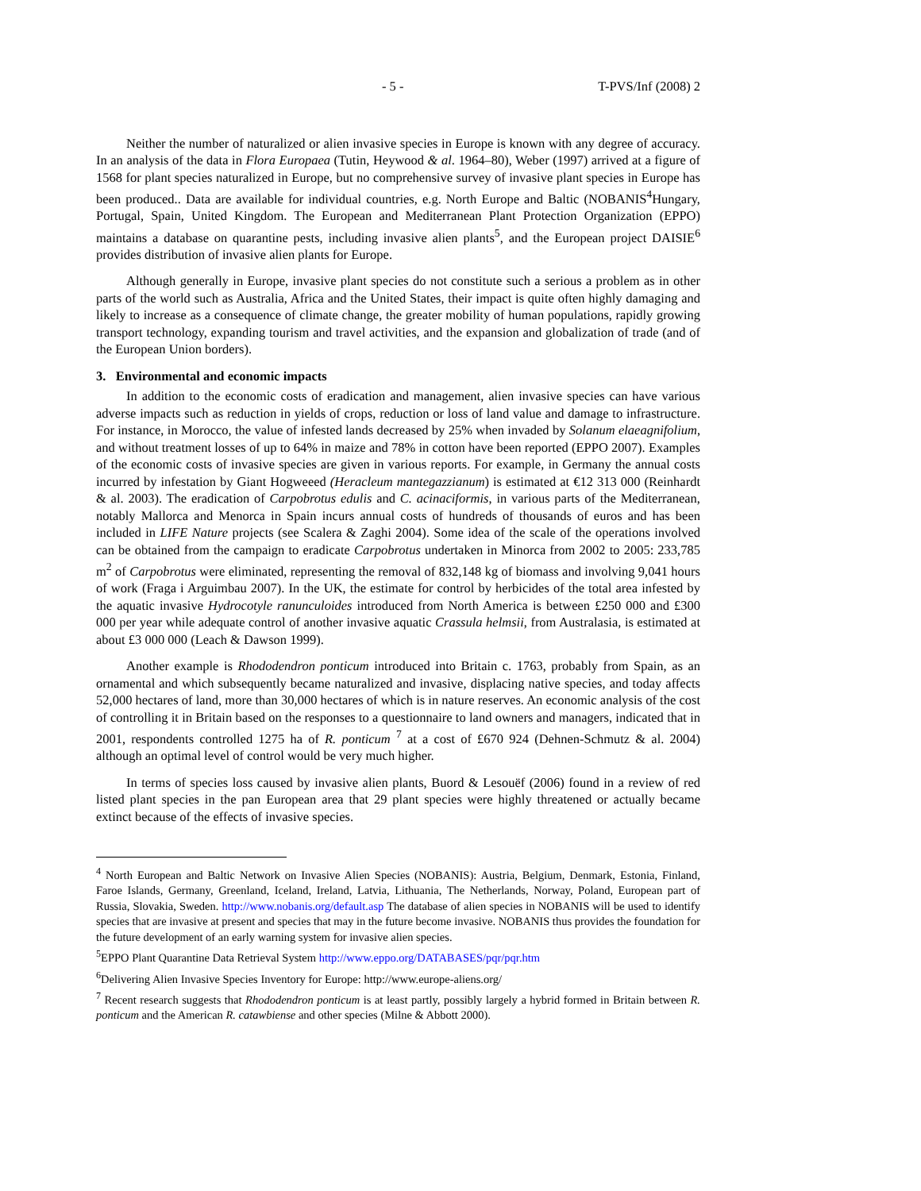- 5 - T-PVS/Inf (2008) 2
Neither the number of naturalized or alien invasive species in Europe is known with any degree of accuracy. In an analysis of the data in Flora Europaea (Tutin, Heywood & al. 1964–80), Weber (1997) arrived at a figure of 1568 for plant species naturalized in Europe, but no comprehensive survey of invasive plant species in Europe has been produced.. Data are available for individual countries, e.g. North Europe and Baltic (NOBANIS<sup>4</sup>Hungary, Portugal, Spain, United Kingdom. The European and Mediterranean Plant Protection Organization (EPPO) maintains a database on quarantine pests, including invasive alien plants<sup>5</sup>, and the European project DAISIE<sup>6</sup> provides distribution of invasive alien plants for Europe.
Although generally in Europe, invasive plant species do not constitute such a serious a problem as in other parts of the world such as Australia, Africa and the United States, their impact is quite often highly damaging and likely to increase as a consequence of climate change, the greater mobility of human populations, rapidly growing transport technology, expanding tourism and travel activities, and the expansion and globalization of trade (and of the European Union borders).
3. Environmental and economic impacts
In addition to the economic costs of eradication and management, alien invasive species can have various adverse impacts such as reduction in yields of crops, reduction or loss of land value and damage to infrastructure. For instance, in Morocco, the value of infested lands decreased by 25% when invaded by Solanum elaeagnifolium, and without treatment losses of up to 64% in maize and 78% in cotton have been reported (EPPO 2007). Examples of the economic costs of invasive species are given in various reports. For example, in Germany the annual costs incurred by infestation by Giant Hogweeed (Heracleum mantegazzianum) is estimated at €12 313 000 (Reinhardt & al. 2003). The eradication of Carpobrotus edulis and C. acinaciformis, in various parts of the Mediterranean, notably Mallorca and Menorca in Spain incurs annual costs of hundreds of thousands of euros and has been included in LIFE Nature projects (see Scalera & Zaghi 2004). Some idea of the scale of the operations involved can be obtained from the campaign to eradicate Carpobrotus undertaken in Minorca from 2002 to 2005: 233,785 m<sup>2</sup> of Carpobrotus were eliminated, representing the removal of 832,148 kg of biomass and involving 9,041 hours of work (Fraga i Arguimbau 2007). In the UK, the estimate for control by herbicides of the total area infested by the aquatic invasive Hydrocotyle ranunculoides introduced from North America is between £250 000 and £300 000 per year while adequate control of another invasive aquatic Crassula helmsii, from Australasia, is estimated at about £3 000 000 (Leach & Dawson 1999).
Another example is Rhododendron ponticum introduced into Britain c. 1763, probably from Spain, as an ornamental and which subsequently became naturalized and invasive, displacing native species, and today affects 52,000 hectares of land, more than 30,000 hectares of which is in nature reserves. An economic analysis of the cost of controlling it in Britain based on the responses to a questionnaire to land owners and managers, indicated that in 2001, respondents controlled 1275 ha of R. ponticum <sup>7</sup> at a cost of £670 924 (Dehnen-Schmutz & al. 2004) although an optimal level of control would be very much higher.
In terms of species loss caused by invasive alien plants, Buord & Lesouëf (2006) found in a review of red listed plant species in the pan European area that 29 plant species were highly threatened or actually became extinct because of the effects of invasive species.
<sup>4</sup> North European and Baltic Network on Invasive Alien Species (NOBANIS): Austria, Belgium, Denmark, Estonia, Finland, Faroe Islands, Germany, Greenland, Iceland, Ireland, Latvia, Lithuania, The Netherlands, Norway, Poland, European part of Russia, Slovakia, Sweden. http://www.nobanis.org/default.asp The database of alien species in NOBANIS will be used to identify species that are invasive at present and species that may in the future become invasive. NOBANIS thus provides the foundation for the future development of an early warning system for invasive alien species.
<sup>5</sup> EPPO Plant Quarantine Data Retrieval System http://www.eppo.org/DATABASES/pqr/pqr.htm
<sup>6</sup> Delivering Alien Invasive Species Inventory for Europe: http://www.europe-aliens.org/
<sup>7</sup> Recent research suggests that Rhododendron ponticum is at least partly, possibly largely a hybrid formed in Britain between R. ponticum and the American R. catawbiense and other species (Milne & Abbott 2000).